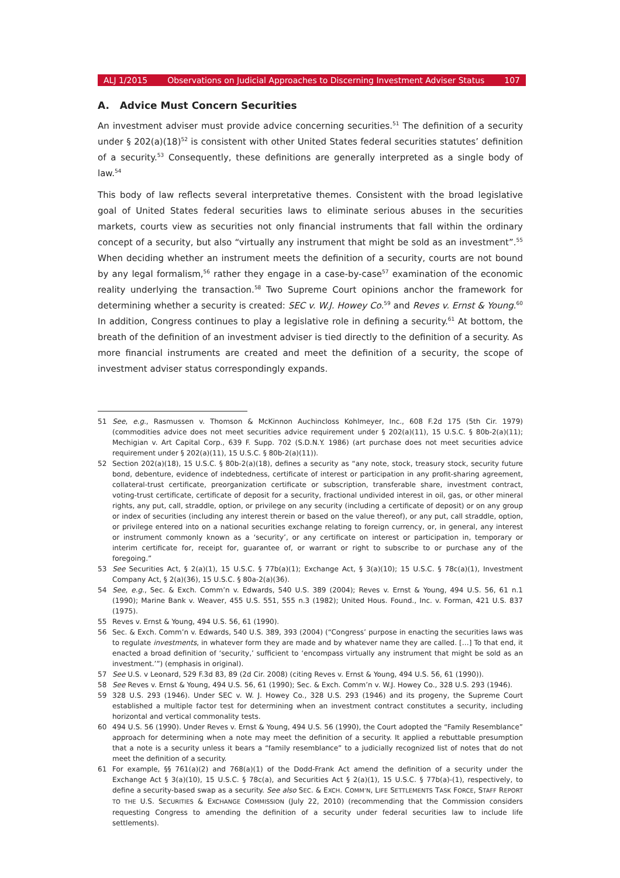ALJ 1/2015 Observations on Judicial Approaches to Discerning Investment Adviser Status 107
A. Advice Must Concern Securities
An investment adviser must provide advice concerning securities.<sup>51</sup> The definition of a security under § 202(a)(18)<sup>52</sup> is consistent with other United States federal securities statutes’ definition of a security.<sup>53</sup> Consequently, these definitions are generally interpreted as a single body of law.<sup>54</sup>
This body of law reflects several interpretative themes. Consistent with the broad legislative goal of United States federal securities laws to eliminate serious abuses in the securities markets, courts view as securities not only financial instruments that fall within the ordinary concept of a security, but also “virtually any instrument that might be sold as an investment”.<sup>55</sup> When deciding whether an instrument meets the definition of a security, courts are not bound by any legal formalism,<sup>56</sup> rather they engage in a case-by-case<sup>57</sup> examination of the economic reality underlying the transaction.<sup>58</sup> Two Supreme Court opinions anchor the framework for determining whether a security is created: SEC v. W.J. Howey Co.<sup>59</sup> and Reves v. Ernst & Young.<sup>60</sup> In addition, Congress continues to play a legislative role in defining a security.<sup>61</sup> At bottom, the breath of the definition of an investment adviser is tied directly to the definition of a security. As more financial instruments are created and meet the definition of a security, the scope of investment adviser status correspondingly expands.
51 See, e.g., Rasmussen v. Thomson & McKinnon Auchincloss Kohlmeyer, Inc., 608 F.2d 175 (5th Cir. 1979) (commodities advice does not meet securities advice requirement under § 202(a)(11), 15 U.S.C. § 80b-2(a)(11); Mechigian v. Art Capital Corp., 639 F. Supp. 702 (S.D.N.Y. 1986) (art purchase does not meet securities advice requirement under § 202(a)(11), 15 U.S.C. § 80b-2(a)(11)).
52 Section 202(a)(18), 15 U.S.C. § 80b-2(a)(18), defines a security as “any note, stock, treasury stock, security future bond, debenture, evidence of indebtedness, certificate of interest or participation in any profit-sharing agreement, collateral-trust certificate, preorganization certificate or subscription, transferable share, investment contract, voting-trust certificate, certificate of deposit for a security, fractional undivided interest in oil, gas, or other mineral rights, any put, call, straddle, option, or privilege on any security (including a certificate of deposit) or on any group or index of securities (including any interest therein or based on the value thereof), or any put, call straddle, option, or privilege entered into on a national securities exchange relating to foreign currency, or, in general, any interest or instrument commonly known as a ‘security’, or any certificate on interest or participation in, temporary or interim certificate for, receipt for, guarantee of, or warrant or right to subscribe to or purchase any of the foregoing.”
53 See Securities Act, § 2(a)(1), 15 U.S.C. § 77b(a)(1); Exchange Act, § 3(a)(10); 15 U.S.C. § 78c(a)(1), Investment Company Act, § 2(a)(36), 15 U.S.C. § 80a-2(a)(36).
54 See, e.g., Sec. & Exch. Comm’n v. Edwards, 540 U.S. 389 (2004); Reves v. Ernst & Young, 494 U.S. 56, 61 n.1 (1990); Marine Bank v. Weaver, 455 U.S. 551, 555 n.3 (1982); United Hous. Found., Inc. v. Forman, 421 U.S. 837 (1975).
55 Reves v. Ernst & Young, 494 U.S. 56, 61 (1990).
56 Sec. & Exch. Comm’n v. Edwards, 540 U.S. 389, 393 (2004) (“Congress’ purpose in enacting the securities laws was to regulate investments, in whatever form they are made and by whatever name they are called. […] To that end, it enacted a broad definition of ‘security,’ sufficient to ‘encompass virtually any instrument that might be sold as an investment.’”) (emphasis in original).
57 See U.S. v Leonard, 529 F.3d 83, 89 (2d Cir. 2008) (citing Reves v. Ernst & Young, 494 U.S. 56, 61 (1990)).
58 See Reves v. Ernst & Young, 494 U.S. 56, 61 (1990); Sec. & Exch. Comm’n v. W.J. Howey Co., 328 U.S. 293 (1946).
59 328 U.S. 293 (1946). Under SEC v. W. J. Howey Co., 328 U.S. 293 (1946) and its progeny, the Supreme Court established a multiple factor test for determining when an investment contract constitutes a security, including horizontal and vertical commonality tests.
60 494 U.S. 56 (1990). Under Reves v. Ernst & Young, 494 U.S. 56 (1990), the Court adopted the “Family Resemblance” approach for determining when a note may meet the definition of a security. It applied a rebuttable presumption that a note is a security unless it bears a “family resemblance” to a judicially recognized list of notes that do not meet the definition of a security.
61 For example, §§ 761(a)(2) and 768(a)(1) of the Dodd-Frank Act amend the definition of a security under the Exchange Act § 3(a)(10), 15 U.S.C. § 78c(a), and Securities Act § 2(a)(1), 15 U.S.C. § 77b(a)-(1), respectively, to define a security-based swap as a security. See also SEC. & EXCH. COMM’N, LIFE SETTLEMENTS TASK FORCE, STAFF REPORT TO THE U.S. SECURITIES & EXCHANGE COMMISSION (July 22, 2010) (recommending that the Commission considers requesting Congress to amending the definition of a security under federal securities law to include life settlements).